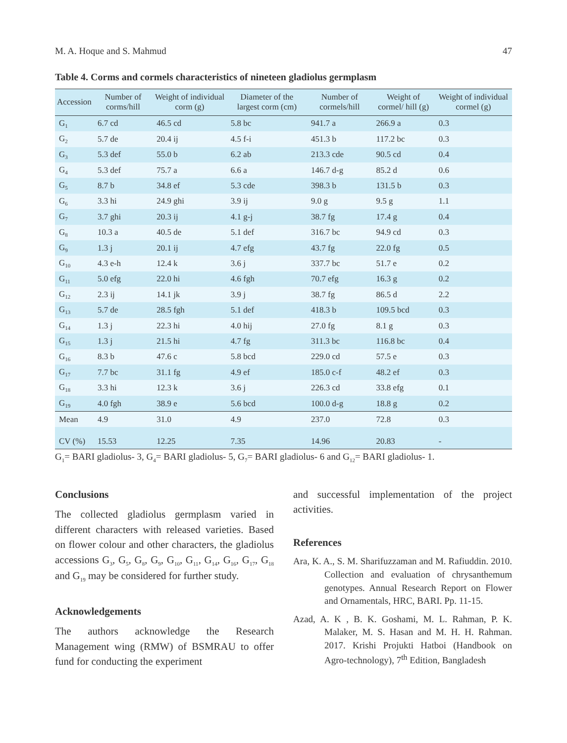M. A. Hoque and S. Mahmud 47
Table 4. Corms and cormels characteristics of nineteen gladiolus germplasm
| Accession | Number of corms/hill | Weight of individual corm (g) | Diameter of the largest corm (cm) | Number of cormels/hill | Weight of cormel/ hill (g) | Weight of individual cormel (g) |
| --- | --- | --- | --- | --- | --- | --- |
| G<sub>1</sub> | 6.7 cd | 46.5 cd | 5.8 bc | 941.7 a | 266.9 a | 0.3 |
| G<sub>2</sub> | 5.7 de | 20.4 ij | 4.5 f-i | 451.3 b | 117.2 bc | 0.3 |
| G<sub>3</sub> | 5.3 def | 55.0 b | 6.2 ab | 213.3 cde | 90.5 cd | 0.4 |
| G<sub>4</sub> | 5.3 def | 75.7 a | 6.6 a | 146.7 d-g | 85.2 d | 0.6 |
| G<sub>5</sub> | 8.7 b | 34.8 ef | 5.3 cde | 398.3 b | 131.5 b | 0.3 |
| G<sub>6</sub> | 3.3 hi | 24.9 ghi | 3.9 ij | 9.0 g | 9.5 g | 1.1 |
| G<sub>7</sub> | 3.7 ghi | 20.3 ij | 4.1 g-j | 38.7 fg | 17.4 g | 0.4 |
| G<sub>8</sub> | 10.3 a | 40.5 de | 5.1 def | 316.7 bc | 94.9 cd | 0.3 |
| G<sub>9</sub> | 1.3 j | 20.1 ij | 4.7 efg | 43.7 fg | 22.0 fg | 0.5 |
| G<sub>10</sub> | 4.3 e-h | 12.4 k | 3.6 j | 337.7 bc | 51.7 e | 0.2 |
| G<sub>11</sub> | 5.0 efg | 22.0 hi | 4.6 fgh | 70.7 efg | 16.3 g | 0.2 |
| G<sub>12</sub> | 2.3 ij | 14.1 jk | 3.9 j | 38.7 fg | 86.5 d | 2.2 |
| G<sub>13</sub> | 5.7 de | 28.5 fgh | 5.1 def | 418.3 b | 109.5 bcd | 0.3 |
| G<sub>14</sub> | 1.3 j | 22.3 hi | 4.0 hij | 27.0 fg | 8.1 g | 0.3 |
| G<sub>15</sub> | 1.3 j | 21.5 hi | 4.7 fg | 311.3 bc | 116.8 bc | 0.4 |
| G<sub>16</sub> | 8.3 b | 47.6 c | 5.8 bcd | 229.0 cd | 57.5 e | 0.3 |
| G<sub>17</sub> | 7.7 bc | 31.1 fg | 4.9 ef | 185.0 c-f | 48.2 ef | 0.3 |
| G<sub>18</sub> | 3.3 hi | 12.3 k | 3.6 j | 226.3 cd | 33.8 efg | 0.1 |
| G<sub>19</sub> | 4.0 fgh | 38.9 e | 5.6 bcd | 100.0 d-g | 18.8 g | 0.2 |
| Mean | 4.9 | 31.0 | 4.9 | 237.0 | 72.8 | 0.3 |
| CV (%) | 15.53 | 12.25 | 7.35 | 14.96 | 20.83 | - |
G<sub>1</sub>= BARI gladiolus- 3, G<sub>4</sub>= BARI gladiolus- 5, G<sub>7</sub>= BARI gladiolus- 6 and G<sub>12</sub>= BARI gladiolus- 1.
Conclusions
The collected gladiolus germplasm varied in different characters with released varieties. Based on flower colour and other characters, the gladiolus accessions G<sub>3</sub>, G<sub>5</sub>, G<sub>8</sub>, G<sub>9</sub>, G<sub>10</sub>, G<sub>11</sub>, G<sub>14</sub>, G<sub>16</sub>, G<sub>17</sub>, G<sub>18</sub> and G<sub>19</sub> may be considered for further study.
Acknowledgements
The authors acknowledge the Research Management wing (RMW) of BSMRAU to offer fund for conducting the experiment
and successful implementation of the project activities.
References
Ara, K. A., S. M. Sharifuzzaman and M. Rafiuddin. 2010. Collection and evaluation of chrysanthemum genotypes. Annual Research Report on Flower and Ornamentals, HRC, BARI. Pp. 11-15.
Azad, A. K , B. K. Goshami, M. L. Rahman, P. K. Malaker, M. S. Hasan and M. H. H. Rahman. 2017. Krishi Projukti Hatboi (Handbook on Agro-technology), 7<sup>th</sup> Edition, Bangladesh